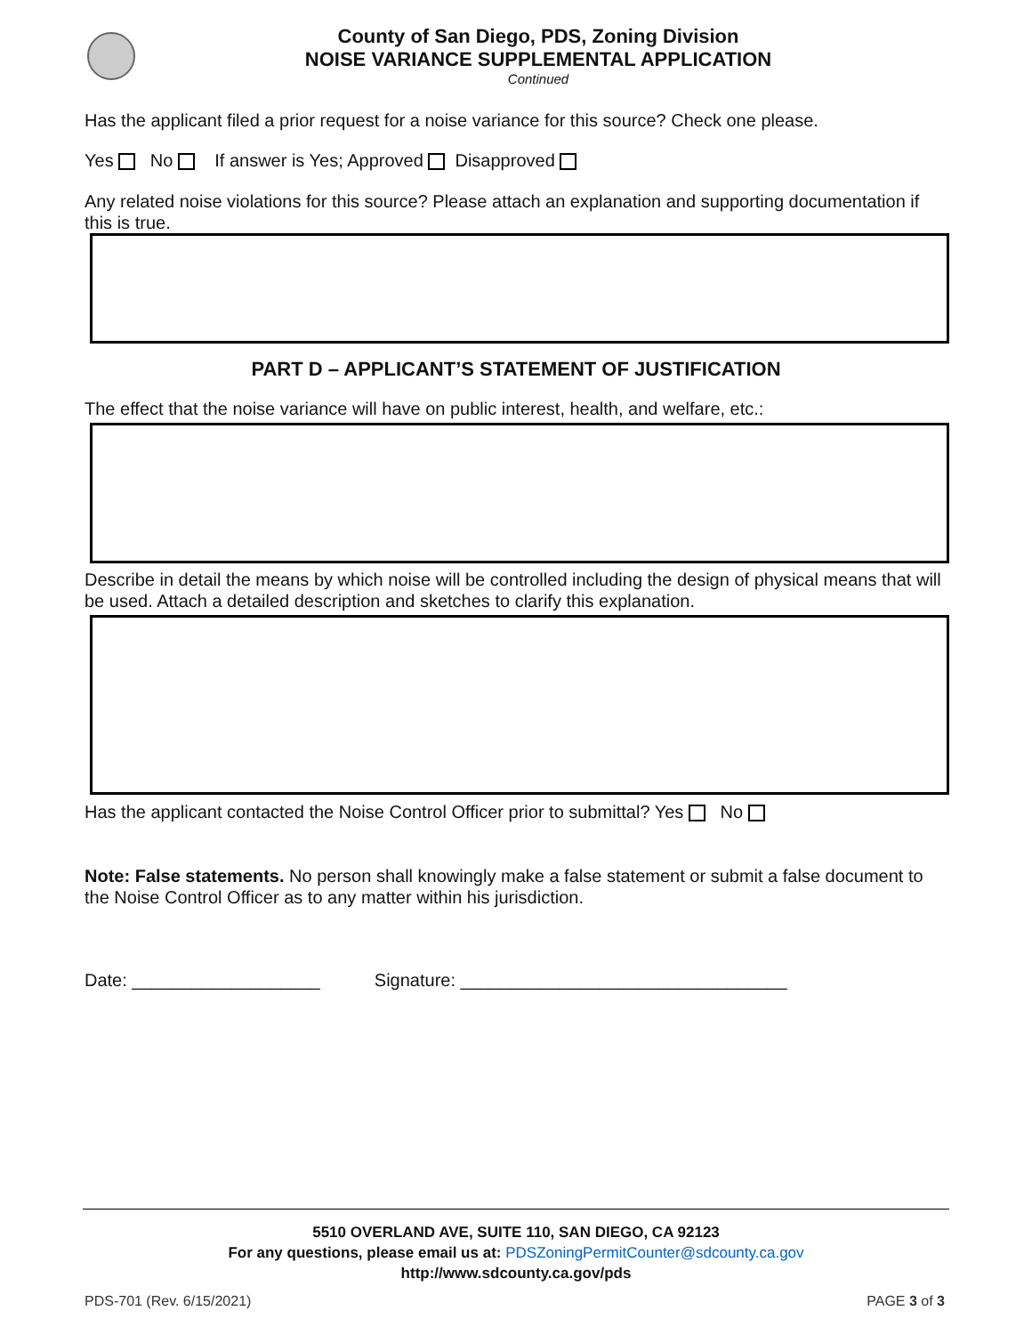County of San Diego, PDS, Zoning Division
NOISE VARIANCE SUPPLEMENTAL APPLICATION
Continued
Has the applicant filed a prior request for a noise variance for this source? Check one please.
Yes No If answer is Yes; Approved Disapproved
Any related noise violations for this source? Please attach an explanation and supporting documentation if this is true.
PART D – APPLICANT’S STATEMENT OF JUSTIFICATION
The effect that the noise variance will have on public interest, health, and welfare, etc.:
Describe in detail the means by which noise will be controlled including the design of physical means that will be used. Attach a detailed description and sketches to clarify this explanation.
Has the applicant contacted the Noise Control Officer prior to submittal? Yes No
Note: False statements. No person shall knowingly make a false statement or submit a false document to the Noise Control Officer as to any matter within his jurisdiction.
Date: ___________________ Signature: _________________________________
5510 OVERLAND AVE, SUITE 110, SAN DIEGO, CA 92123
For any questions, please email us at: PDSZoningPermitCounter@sdcounty.ca.gov
http://www.sdcounty.ca.gov/pds
PDS-701 (Rev. 6/15/2021) PAGE 3 of 3